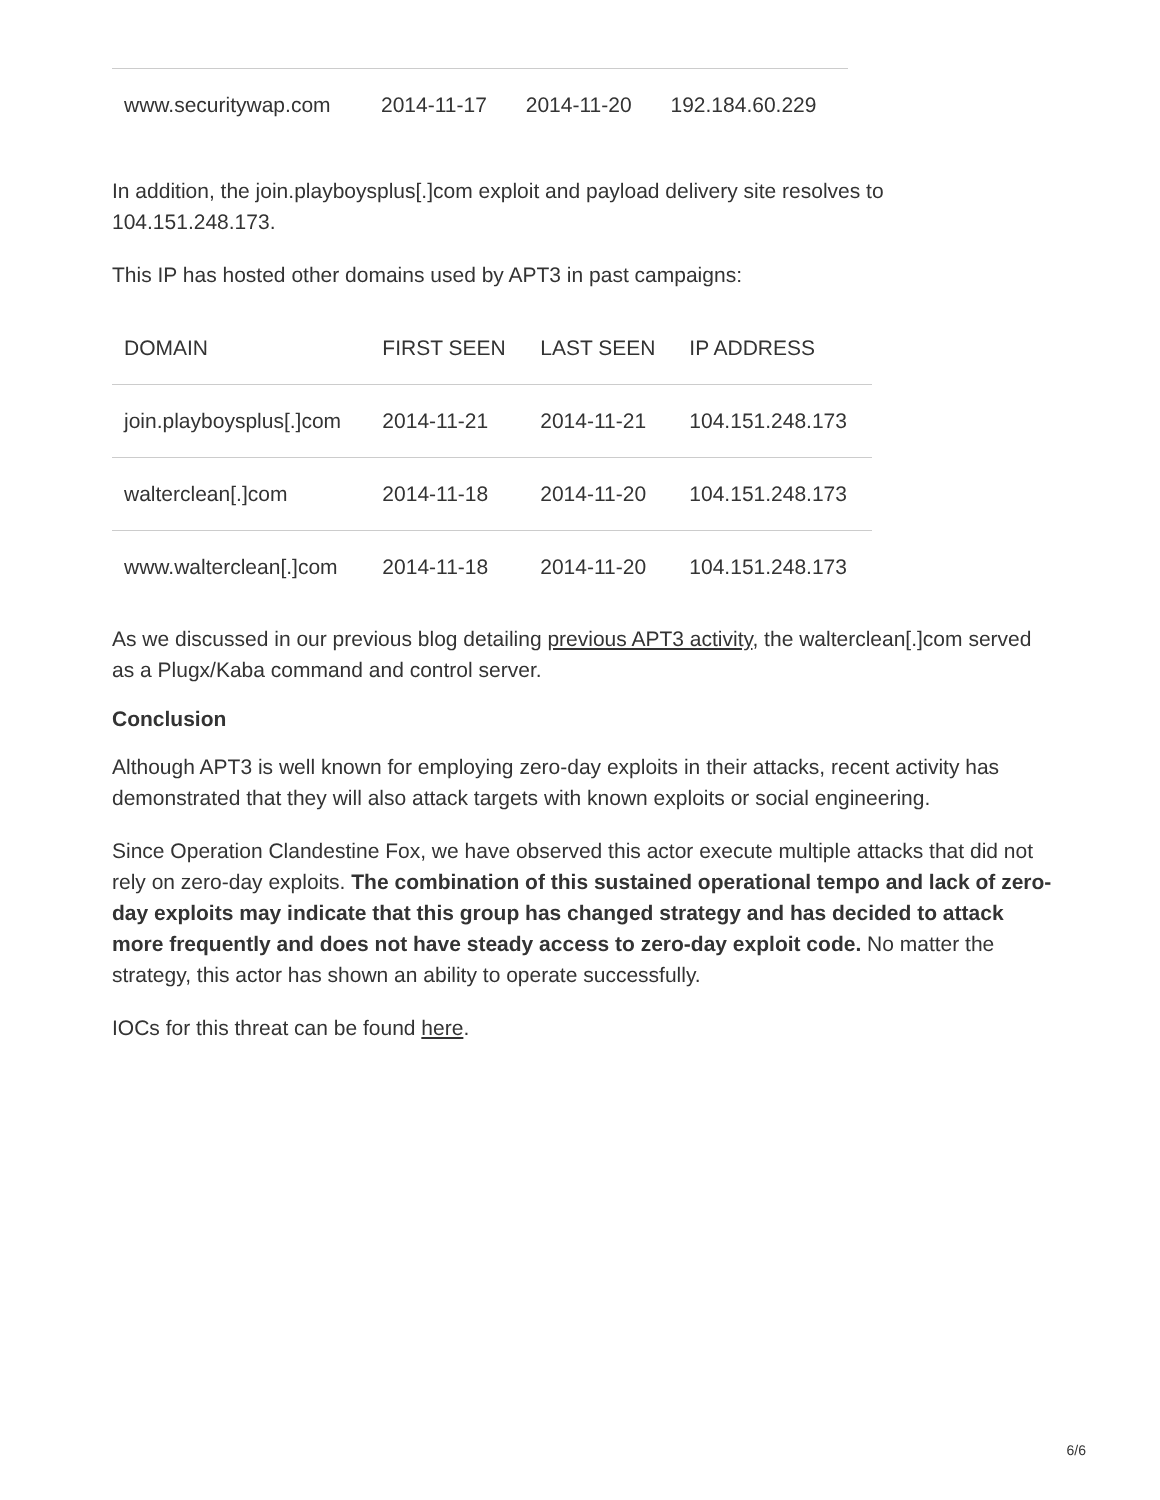| www.securitywap.com | 2014-11-17 | 2014-11-20 | 192.184.60.229 |
In addition, the join.playboysplus[.]com exploit and payload delivery site resolves to 104.151.248.173.
This IP has hosted other domains used by APT3 in past campaigns:
| DOMAIN | FIRST SEEN | LAST SEEN | IP ADDRESS |
| --- | --- | --- | --- |
| join.playboysplus[.]com | 2014-11-21 | 2014-11-21 | 104.151.248.173 |
| walterclean[.]com | 2014-11-18 | 2014-11-20 | 104.151.248.173 |
| www.walterclean[.]com | 2014-11-18 | 2014-11-20 | 104.151.248.173 |
As we discussed in our previous blog detailing previous APT3 activity, the walterclean[.]com served as a Plugx/Kaba command and control server.
Conclusion
Although APT3 is well known for employing zero-day exploits in their attacks, recent activity has demonstrated that they will also attack targets with known exploits or social engineering.
Since Operation Clandestine Fox, we have observed this actor execute multiple attacks that did not rely on zero-day exploits. The combination of this sustained operational tempo and lack of zero-day exploits may indicate that this group has changed strategy and has decided to attack more frequently and does not have steady access to zero-day exploit code. No matter the strategy, this actor has shown an ability to operate successfully.
IOCs for this threat can be found here.
6/6